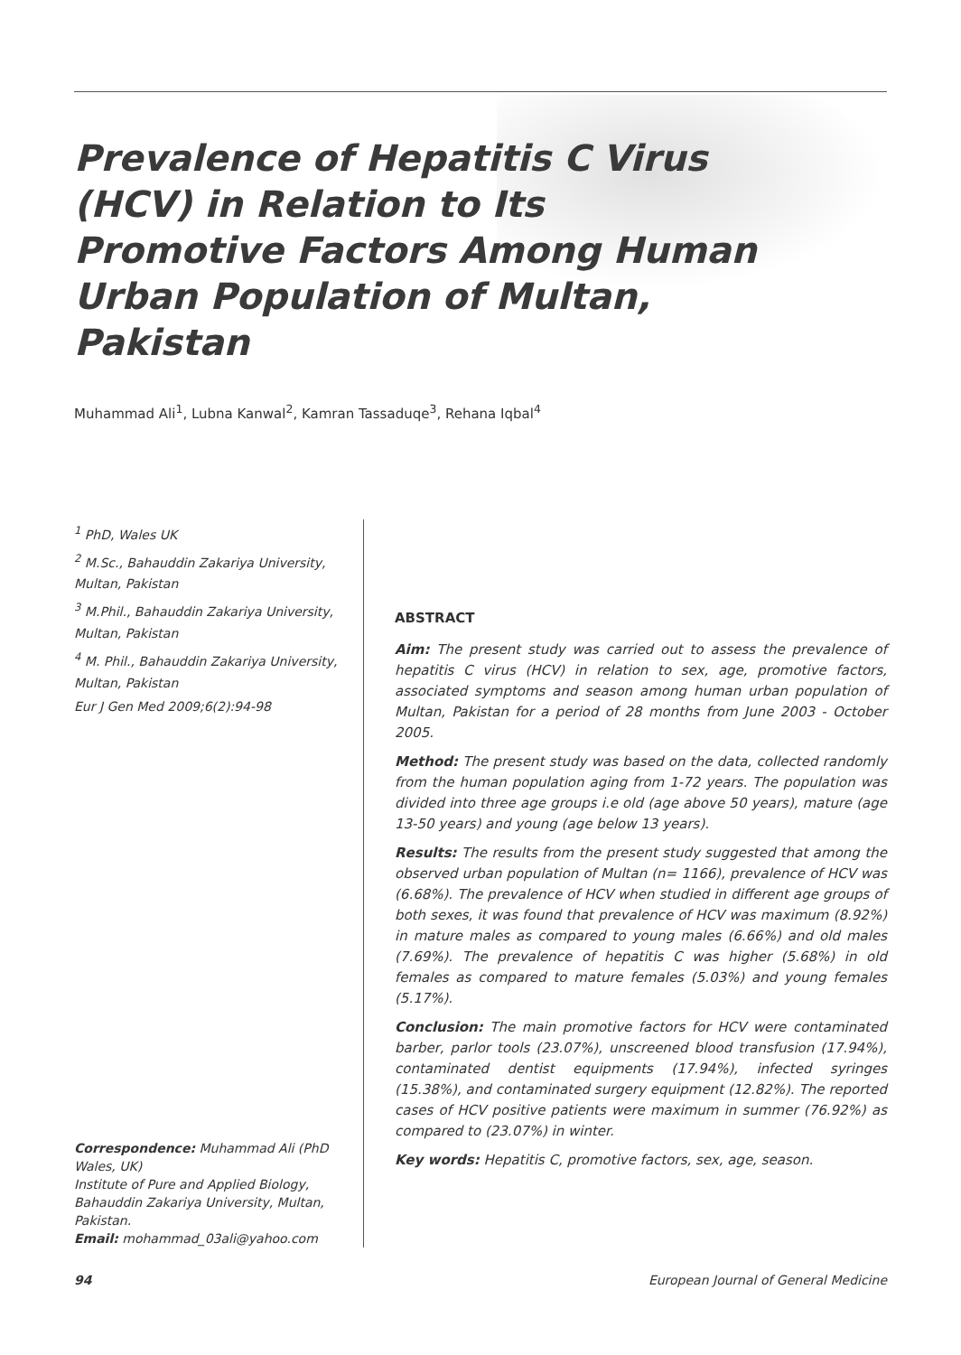Prevalence of Hepatitis C Virus (HCV) in Relation to Its Promotive Factors Among Human Urban Population of Multan, Pakistan
Muhammad Ali<sup>1</sup>, Lubna Kanwal<sup>2</sup>, Kamran Tassaduqe<sup>3</sup>, Rehana Iqbal<sup>4</sup>
<sup>1</sup> PhD, Wales UK
<sup>2</sup> M.Sc., Bahauddin Zakariya University, Multan, Pakistan
<sup>3</sup> M.Phil., Bahauddin Zakariya University, Multan, Pakistan
<sup>4</sup> M. Phil., Bahauddin Zakariya University, Multan, Pakistan
Eur J Gen Med 2009;6(2):94-98
Correspondence: Muhammad Ali (PhD Wales, UK)
Institute of Pure and Applied Biology, Bahauddin Zakariya University, Multan, Pakistan.
Email: mohammad_03ali@yahoo.com
ABSTRACT
Aim: The present study was carried out to assess the prevalence of hepatitis C virus (HCV) in relation to sex, age, promotive factors, associated symptoms and season among human urban population of Multan, Pakistan for a period of 28 months from June 2003 - October 2005.
Method: The present study was based on the data, collected randomly from the human population aging from 1-72 years. The population was divided into three age groups i.e old (age above 50 years), mature (age 13-50 years) and young (age below 13 years).
Results: The results from the present study suggested that among the observed urban population of Multan (n= 1166), prevalence of HCV was (6.68%). The prevalence of HCV when studied in different age groups of both sexes, it was found that prevalence of HCV was maximum (8.92%) in mature males as compared to young males (6.66%) and old males (7.69%). The prevalence of hepatitis C was higher (5.68%) in old females as compared to mature females (5.03%) and young females (5.17%).
Conclusion: The main promotive factors for HCV were contaminated barber, parlor tools (23.07%), unscreened blood transfusion (17.94%), contaminated dentist equipments (17.94%), infected syringes (15.38%), and contaminated surgery equipment (12.82%). The reported cases of HCV positive patients were maximum in summer (76.92%) as compared to (23.07%) in winter.
Key words: Hepatitis C, promotive factors, sex, age, season.
94 European Journal of General Medicine